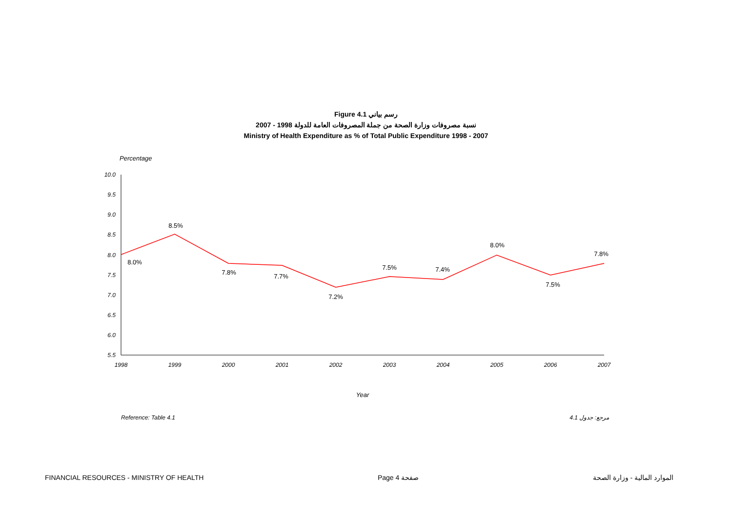Figure 4.1 رسم بياني
نسبة مصروفات وزارة الصحة من جملة المصروفات العامة للدولة 1998 - 2007
Ministry of Health Expenditure as % of Total Public Expenditure 1998 - 2007
Percentage
10.0
9.5
9.0
8.5
8.0
7.5
7.0
6.5
6.0
5.5
8.0%
8.5%
7.8%
7.7%
7.2%
7.5%
7.4%
8.0%
7.5%
7.8%
1998
1999
2000
2001
2002
2003
2004
2005
2006
2007
Year
Reference: Table 4.1 مرجع: جدول 4.1
FINANCIAL RESOURCES - MINISTRY OF HEALTH Page 4 صفحة الموارد المالية - وزارة الصحة